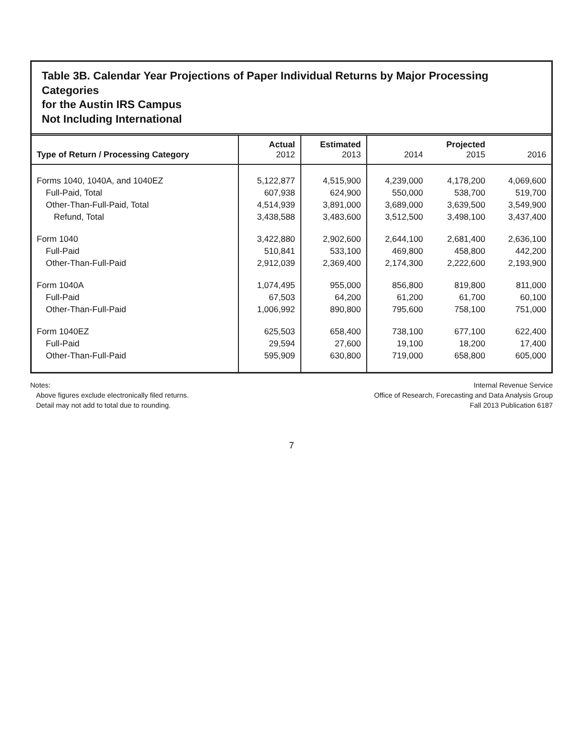Table 3B. Calendar Year Projections of Paper Individual Returns by Major Processing Categories
for the Austin IRS Campus
Not Including International
| Type of Return / Processing Category | Actual 2012 | Estimated 2013 | 2014 | Projected 2015 | 2016 |
| --- | --- | --- | --- | --- | --- |
| Forms 1040, 1040A, and 1040EZ | 5,122,877 | 4,515,900 | 4,239,000 | 4,178,200 | 4,069,600 |
| Full-Paid, Total | 607,938 | 624,900 | 550,000 | 538,700 | 519,700 |
| Other-Than-Full-Paid, Total | 4,514,939 | 3,891,000 | 3,689,000 | 3,639,500 | 3,549,900 |
| Refund, Total | 3,438,588 | 3,483,600 | 3,512,500 | 3,498,100 | 3,437,400 |
| Form 1040 | 3,422,880 | 2,902,600 | 2,644,100 | 2,681,400 | 2,636,100 |
| Full-Paid | 510,841 | 533,100 | 469,800 | 458,800 | 442,200 |
| Other-Than-Full-Paid | 2,912,039 | 2,369,400 | 2,174,300 | 2,222,600 | 2,193,900 |
| Form 1040A | 1,074,495 | 955,000 | 856,800 | 819,800 | 811,000 |
| Full-Paid | 67,503 | 64,200 | 61,200 | 61,700 | 60,100 |
| Other-Than-Full-Paid | 1,006,992 | 890,800 | 795,600 | 758,100 | 751,000 |
| Form 1040EZ | 625,503 | 658,400 | 738,100 | 677,100 | 622,400 |
| Full-Paid | 29,594 | 27,600 | 19,100 | 18,200 | 17,400 |
| Other-Than-Full-Paid | 595,909 | 630,800 | 719,000 | 658,800 | 605,000 |
Notes:
Above figures exclude electronically filed returns.
Detail may not add to total due to rounding.
Internal Revenue Service
Office of Research, Forecasting and Data Analysis Group
Fall 2013 Publication 6187
7